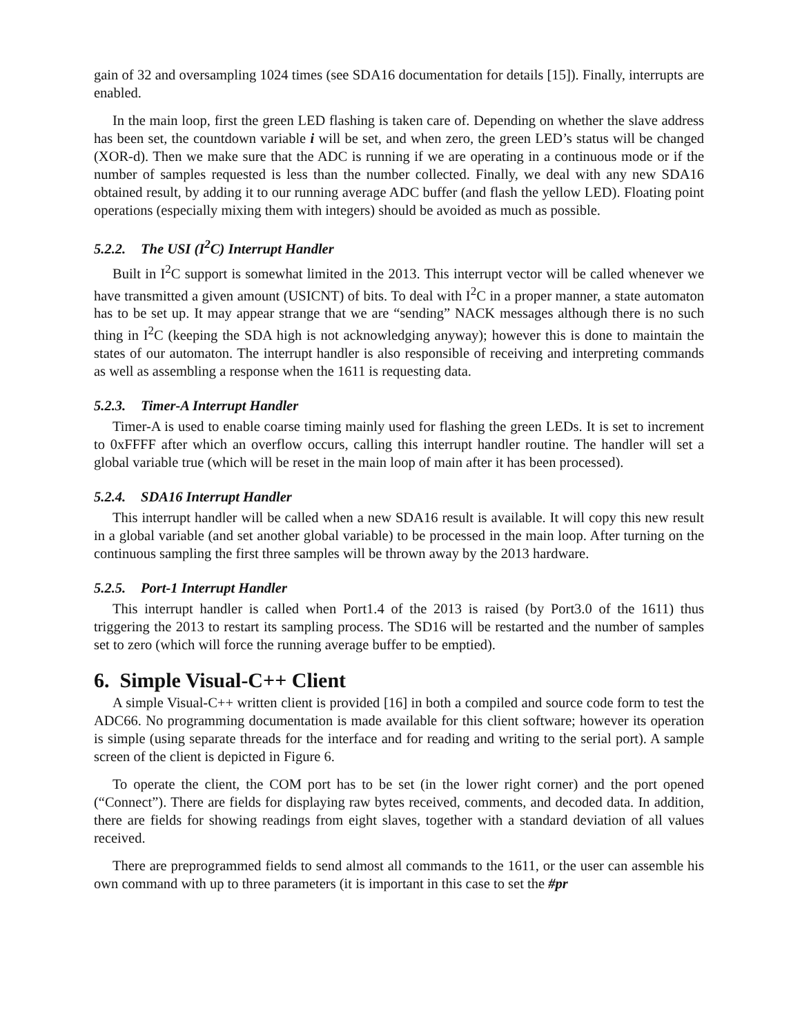gain of 32 and oversampling 1024 times (see SDA16 documentation for details [15]). Finally, interrupts are enabled.
In the main loop, first the green LED flashing is taken care of. Depending on whether the slave address has been set, the countdown variable i will be set, and when zero, the green LED’s status will be changed (XOR-d). Then we make sure that the ADC is running if we are operating in a continuous mode or if the number of samples requested is less than the number collected. Finally, we deal with any new SDA16 obtained result, by adding it to our running average ADC buffer (and flash the yellow LED). Floating point operations (especially mixing them with integers) should be avoided as much as possible.
5.2.2. The USI (I<sup>2</sup>C) Interrupt Handler
Built in I<sup>2</sup>C support is somewhat limited in the 2013. This interrupt vector will be called whenever we have transmitted a given amount (USICNT) of bits. To deal with I<sup>2</sup>C in a proper manner, a state automaton has to be set up. It may appear strange that we are “sending” NACK messages although there is no such thing in I<sup>2</sup>C (keeping the SDA high is not acknowledging anyway); however this is done to maintain the states of our automaton. The interrupt handler is also responsible of receiving and interpreting commands as well as assembling a response when the 1611 is requesting data.
5.2.3. Timer-A Interrupt Handler
Timer-A is used to enable coarse timing mainly used for flashing the green LEDs. It is set to increment to 0xFFFF after which an overflow occurs, calling this interrupt handler routine. The handler will set a global variable true (which will be reset in the main loop of main after it has been processed).
5.2.4. SDA16 Interrupt Handler
This interrupt handler will be called when a new SDA16 result is available. It will copy this new result in a global variable (and set another global variable) to be processed in the main loop. After turning on the continuous sampling the first three samples will be thrown away by the 2013 hardware.
5.2.5. Port-1 Interrupt Handler
This interrupt handler is called when Port1.4 of the 2013 is raised (by Port3.0 of the 1611) thus triggering the 2013 to restart its sampling process. The SD16 will be restarted and the number of samples set to zero (which will force the running average buffer to be emptied).
6. Simple Visual-C++ Client
A simple Visual-C++ written client is provided [16] in both a compiled and source code form to test the ADC66. No programming documentation is made available for this client software; however its operation is simple (using separate threads for the interface and for reading and writing to the serial port). A sample screen of the client is depicted in Figure 6.
To operate the client, the COM port has to be set (in the lower right corner) and the port opened (“Connect”). There are fields for displaying raw bytes received, comments, and decoded data. In addition, there are fields for showing readings from eight slaves, together with a standard deviation of all values received.
There are preprogrammed fields to send almost all commands to the 1611, or the user can assemble his own command with up to three parameters (it is important in this case to set the #pr